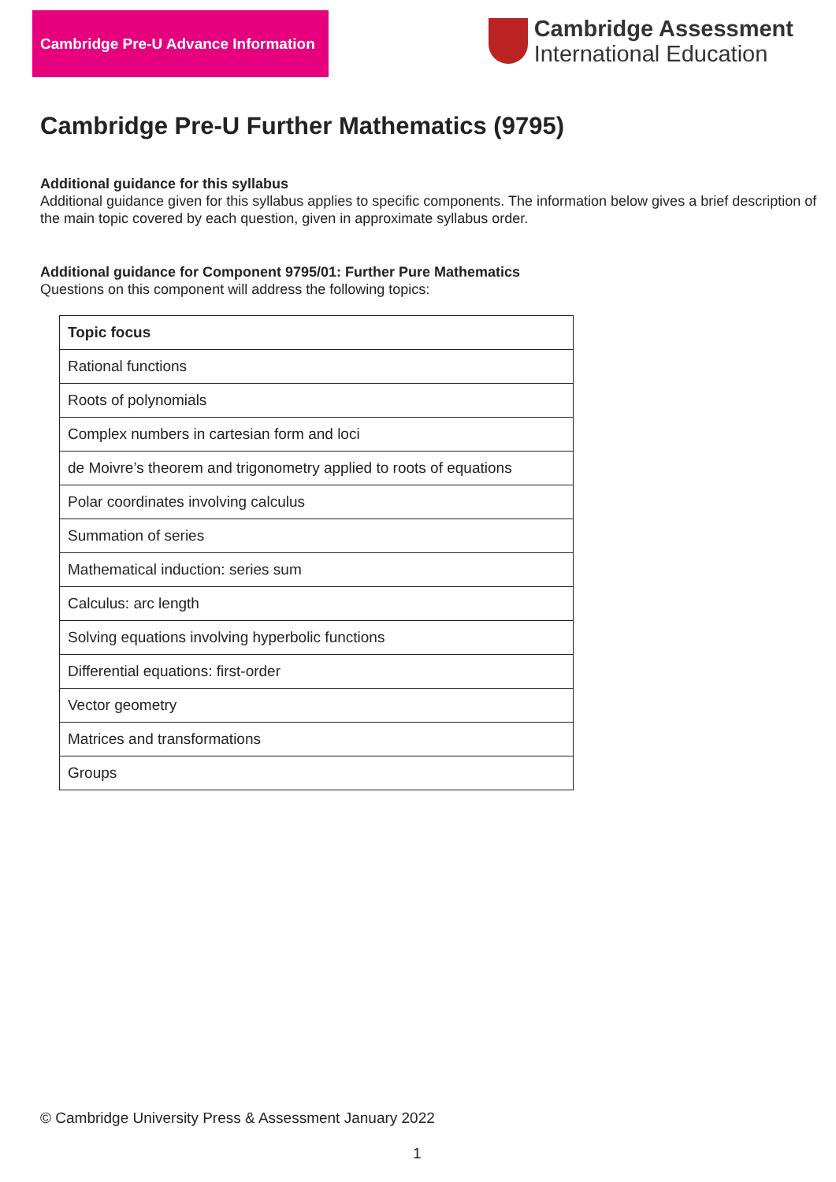Cambridge Pre-U Advance Information
Cambridge Assessment
International Education
Cambridge Pre-U Further Mathematics (9795)
Additional guidance for this syllabus
Additional guidance given for this syllabus applies to specific components. The information below gives a brief description of the main topic covered by each question, given in approximate syllabus order.
Additional guidance for Component 9795/01: Further Pure Mathematics
Questions on this component will address the following topics:
| Topic focus |
| --- |
| Rational functions |
| Roots of polynomials |
| Complex numbers in cartesian form and loci |
| de Moivre’s theorem and trigonometry applied to roots of equations |
| Polar coordinates involving calculus |
| Summation of series |
| Mathematical induction: series sum |
| Calculus: arc length |
| Solving equations involving hyperbolic functions |
| Differential equations: first-order |
| Vector geometry |
| Matrices and transformations |
| Groups |
© Cambridge University Press & Assessment January 2022
1